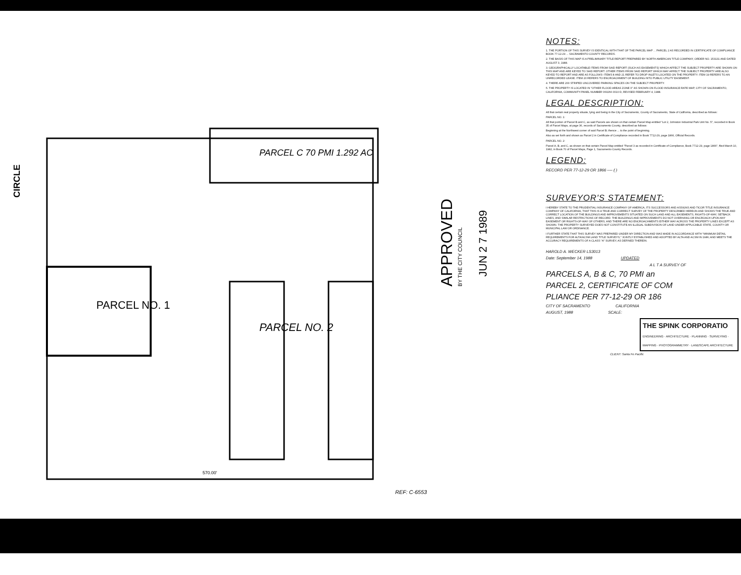PARCEL NO. 1
PARCEL NO. 2
PARCEL C 70 PMI 1.292 AC
CIRCLE
APPROVED
BY THE CITY COUNCIL
JUN 2 7 1989
REF: C-6553
570.00'
NOTES:
1. THE PORTION OF THIS SURVEY IS IDENTICAL WITH THAT OF THE PARCEL MAP ... PARCEL 2 AS RECORDED IN CERTIFICATE OF COMPLIANCE BOOK 77-12-29 ... SACRAMENTO COUNTY RECORDS.
2. THE BASIS OF THIS MAP IS A PRELIMINARY TITLE REPORT PREPARED BY NORTH AMERICAN TITLE COMPANY, ORDER NO. 153131 AND DATED AUGUST 3, 1988.
3. GEOGRAPHICALLY LOCATABLE ITEMS FROM SAID REPORT (SUCH AS EASEMENTS) WHICH AFFECT THE SUBJECT PROPERTY ARE SHOWN ON THIS MAP AND ARE KEYED TO SAID REPORT. OTHER ITEMS FROM SAID REPORT WHICH MAY AFFECT THE SUBJECT PROPERTY ARE ALSO KEYED TO REPORT AND ARE AS FOLLOWS: ITEMS 8 AND 21 REFER TO DROP INLETS LOCATED ON THE PROPERTY. ITEM 19 REFERS TO AN UNRECORDED LEASE. ITEM 20 REFERS TO ENCROACHMENT OF BUILDING INTO PUBLIC UTILITY EASEMENT.
4. THERE ARE 200 STRIPED UNCOVERED PARKING SPACES ON THE SUBJECT PROPERTY.
5. THE PROPERTY IS LOCATED IN "OTHER FLOOD AREAS ZONE X" AS SHOWN ON FLOOD INSURANCE RATE MAP, CITY OF SACRAMENTO, CALIFORNIA, COMMUNITY-PANEL NUMBER 060266 0010 D, REVISED FEBRUARY 4, 1988.
LEGAL DESCRIPTION:
All that certain real property situate, lying and being in the City of Sacramento, County of Sacramento, State of California, described as follows:
PARCEL NO. 1:
All that portion of Parcel B and C, as said Parcels are shown on that certain Parcel Map entitled "Lot 2, Johnston Industrial Park Unit No. 5", recorded in Book 35 of Parcel Maps, at page 36, records of Sacramento County, described as follows:
Beginning at the Northwest corner of said Parcel B; thence ... to the point of beginning.
Also as set forth and shown as Parcel 2 in Certificate of Compliance recorded in Book 7712-29, page 1866, Official Records.
PARCEL NO. 2:
Parcel A, B, and C, as shown on that certain Parcel Map entitled "Parcel 3 as recorded in Certificate of Compliance, Book 7712-29, page 1866", filed March 10, 1982, in Book 70 of Parcel Maps, Page 1, Sacramento County Records.
LEGEND:
RECORD PER 77-12-29 OR 1866 ---- ( )
SURVEYOR'S STATEMENT:
I HEREBY STATE TO THE PRUDENTIAL INSURANCE COMPANY OF AMERICA, ITS SUCCESSORS AND ASSIGNS AND TICOR TITLE INSURANCE COMPANY OF CALIFORNIA, THAT THIS IS A TRUE AND CORRECT SURVEY OF THE PROPERTY DESCRIBED HEREON AND SHOWS THE TRUE AND CORRECT LOCATION OF THE BUILDINGS AND IMPROVEMENTS SITUATED ON SUCH LAND AND ALL EASEMENTS, RIGHTS-OF-WAY, SETBACK LINES, AND SIMILAR RESTRICTIONS OF RECORD. THE BUILDINGS AND IMPROVEMENTS DO NOT OVERHANG OR ENCROACH UPON ANY EASEMENT OR RIGHTS-OF-WAY OF OTHERS, AND THERE ARE NO ENCROACHMENTS EITHER WAY ACROSS THE PROPERTY LINES EXCEPT AS SHOWN. THE PROPERTY SURVEYED DOES NOT CONSTITUTE AN ILLEGAL SUBDIVISION OF LAND UNDER APPLICABLE STATE, COUNTY OR MUNICIPAL LAW OR ORDINANCE.
I FURTHER STATE THAT THIS SURVEY WAS PREPARED UNDER MY DIRECTION AND WAS MADE IN ACCORDANCE WITH "MINIMUM DETAIL REQUIREMENTS FOR ALTA/ACSM LAND TITLE SURVEYS," JOINTLY ESTABLISHED AND ADOPTED BY ALTA AND ACSM IN 1986; AND MEETS THE ACCURACY REQUIREMENTS OF A CLASS "A" SURVEY, AS DEFINED THEREIN.
HAROLD A. WECKER LS3013
Date: September 14, 1988 UPDATED
A L T A SURVEY OF
PARCELS A, B & C, 70 PMI an
PARCEL 2, CERTIFICATE OF COM
PLIANCE PER 77-12-29 OR 186
CITY OF SACRAMENTO CALIFORNIA
AUGUST, 1988 SCALE:
THE SPINK CORPORATIO
ENGINEERING · ARCHITECTURE · PLANNING · SURVEYING · MAPPING · PHOTOGRAMMETRY · LANDSCAPE ARCHITECTURE
CLIENT: Santa Fe Pacific